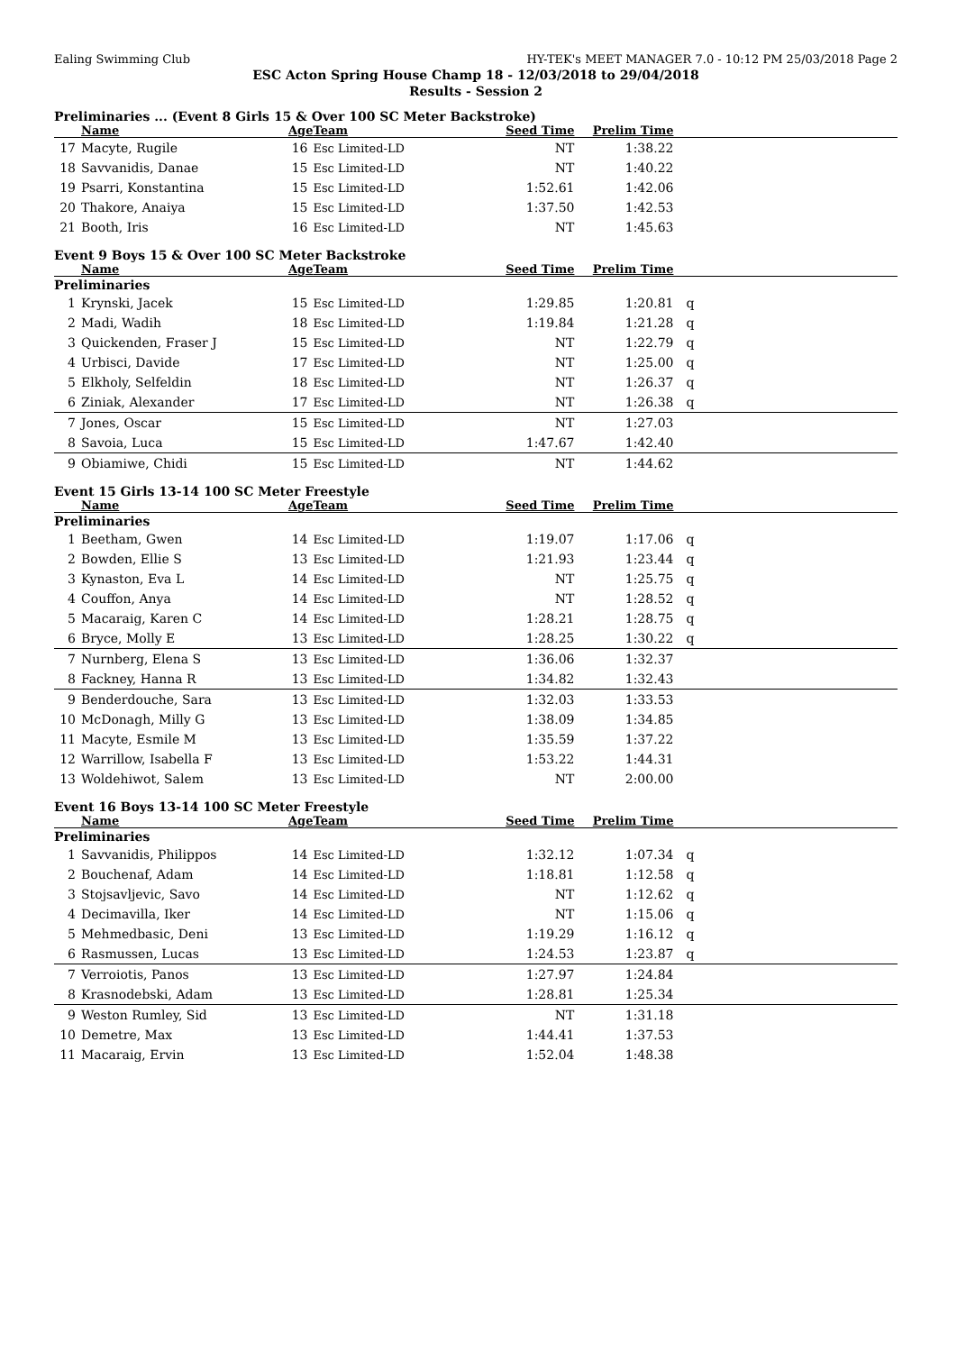Ealing Swimming Club HY-TEK's MEET MANAGER 7.0 - 10:12 PM 25/03/2018 Page 2
ESC Acton Spring House Champ 18 - 12/03/2018 to 29/04/2018
Results - Session 2
Preliminaries ... (Event 8 Girls 15 & Over 100 SC Meter Backstroke)
| | Name | Age | Team | Seed Time | Prelim Time | |
| --- | --- | --- | --- | --- | --- | --- |
| 17 | Macyte, Rugile | 16 | Esc Limited-LD | NT | 1:38.22 | |
| 18 | Savvanidis, Danae | 15 | Esc Limited-LD | NT | 1:40.22 | |
| 19 | Psarri, Konstantina | 15 | Esc Limited-LD | 1:52.61 | 1:42.06 | |
| 20 | Thakore, Anaiya | 15 | Esc Limited-LD | 1:37.50 | 1:42.53 | |
| 21 | Booth, Iris | 16 | Esc Limited-LD | NT | 1:45.63 | |
Event 9 Boys 15 & Over 100 SC Meter Backstroke
| | Name | Age | Team | Seed Time | Prelim Time | |
| --- | --- | --- | --- | --- | --- | --- |
| Preliminaries | | | | | | |
| 1 | Krynski, Jacek | 15 | Esc Limited-LD | 1:29.85 | 1:20.81 | q |
| 2 | Madi, Wadih | 18 | Esc Limited-LD | 1:19.84 | 1:21.28 | q |
| 3 | Quickenden, Fraser J | 15 | Esc Limited-LD | NT | 1:22.79 | q |
| 4 | Urbisci, Davide | 17 | Esc Limited-LD | NT | 1:25.00 | q |
| 5 | Elkholy, Selfeldin | 18 | Esc Limited-LD | NT | 1:26.37 | q |
| 6 | Ziniak, Alexander | 17 | Esc Limited-LD | NT | 1:26.38 | q |
| 7 | Jones, Oscar | 15 | Esc Limited-LD | NT | 1:27.03 | |
| 8 | Savoia, Luca | 15 | Esc Limited-LD | 1:47.67 | 1:42.40 | |
| 9 | Obiamiwe, Chidi | 15 | Esc Limited-LD | NT | 1:44.62 | |
Event 15 Girls 13-14 100 SC Meter Freestyle
| | Name | Age | Team | Seed Time | Prelim Time | |
| --- | --- | --- | --- | --- | --- | --- |
| Preliminaries | | | | | | |
| 1 | Beetham, Gwen | 14 | Esc Limited-LD | 1:19.07 | 1:17.06 | q |
| 2 | Bowden, Ellie S | 13 | Esc Limited-LD | 1:21.93 | 1:23.44 | q |
| 3 | Kynaston, Eva L | 14 | Esc Limited-LD | NT | 1:25.75 | q |
| 4 | Couffon, Anya | 14 | Esc Limited-LD | NT | 1:28.52 | q |
| 5 | Macaraig, Karen C | 14 | Esc Limited-LD | 1:28.21 | 1:28.75 | q |
| 6 | Bryce, Molly E | 13 | Esc Limited-LD | 1:28.25 | 1:30.22 | q |
| 7 | Nurnberg, Elena S | 13 | Esc Limited-LD | 1:36.06 | 1:32.37 | |
| 8 | Fackney, Hanna R | 13 | Esc Limited-LD | 1:34.82 | 1:32.43 | |
| 9 | Benderdouche, Sara | 13 | Esc Limited-LD | 1:32.03 | 1:33.53 | |
| 10 | McDonagh, Milly G | 13 | Esc Limited-LD | 1:38.09 | 1:34.85 | |
| 11 | Macyte, Esmile M | 13 | Esc Limited-LD | 1:35.59 | 1:37.22 | |
| 12 | Warrillow, Isabella F | 13 | Esc Limited-LD | 1:53.22 | 1:44.31 | |
| 13 | Woldehiwot, Salem | 13 | Esc Limited-LD | NT | 2:00.00 | |
Event 16 Boys 13-14 100 SC Meter Freestyle
| | Name | Age | Team | Seed Time | Prelim Time | |
| --- | --- | --- | --- | --- | --- | --- |
| Preliminaries | | | | | | |
| 1 | Savvanidis, Philippos | 14 | Esc Limited-LD | 1:32.12 | 1:07.34 | q |
| 2 | Bouchenaf, Adam | 14 | Esc Limited-LD | 1:18.81 | 1:12.58 | q |
| 3 | Stojsavljevic, Savo | 14 | Esc Limited-LD | NT | 1:12.62 | q |
| 4 | Decimavilla, Iker | 14 | Esc Limited-LD | NT | 1:15.06 | q |
| 5 | Mehmedbasic, Deni | 13 | Esc Limited-LD | 1:19.29 | 1:16.12 | q |
| 6 | Rasmussen, Lucas | 13 | Esc Limited-LD | 1:24.53 | 1:23.87 | q |
| 7 | Verroiotis, Panos | 13 | Esc Limited-LD | 1:27.97 | 1:24.84 | |
| 8 | Krasnodebski, Adam | 13 | Esc Limited-LD | 1:28.81 | 1:25.34 | |
| 9 | Weston Rumley, Sid | 13 | Esc Limited-LD | NT | 1:31.18 | |
| 10 | Demetre, Max | 13 | Esc Limited-LD | 1:44.41 | 1:37.53 | |
| 11 | Macaraig, Ervin | 13 | Esc Limited-LD | 1:52.04 | 1:48.38 | |